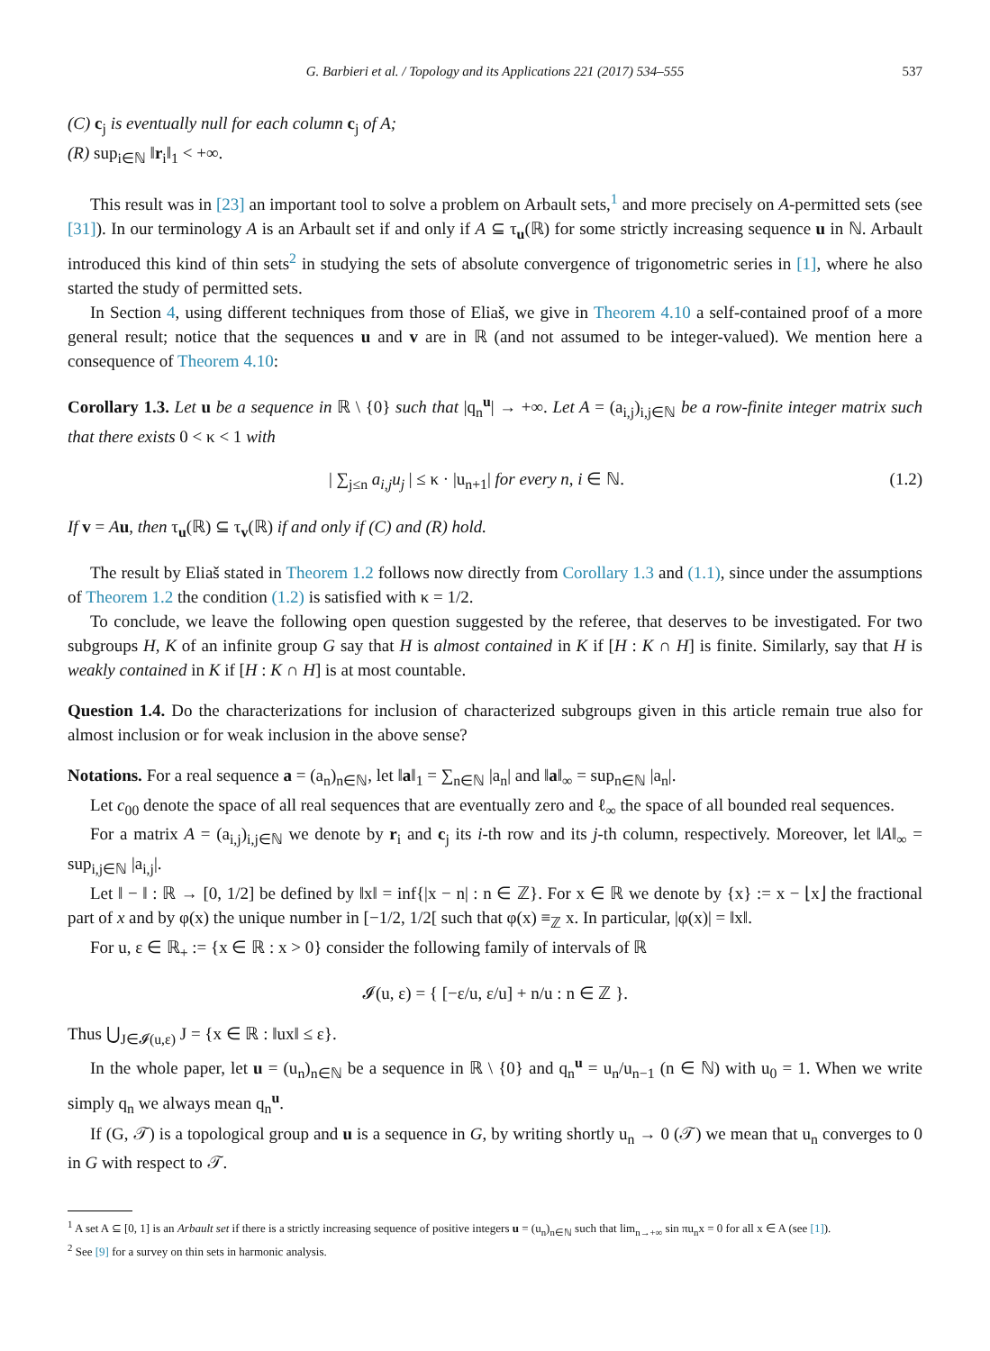G. Barbieri et al. / Topology and its Applications 221 (2017) 534–555 537
(C) c<sub>j</sub> is eventually null for each column c<sub>j</sub> of A;
(R) sup<sub>i∈ℕ</sub> ‖r<sub>i</sub>‖<sub>1</sub> < +∞.
This result was in [23] an important tool to solve a problem on Arbault sets,<sup>1</sup> and more precisely on A-permitted sets (see [31]). In our terminology A is an Arbault set if and only if A ⊆ τ<sub>u</sub>(ℝ) for some strictly increasing sequence u in ℕ. Arbault introduced this kind of thin sets<sup>2</sup> in studying the sets of absolute convergence of trigonometric series in [1], where he also started the study of permitted sets.
In Section 4, using different techniques from those of Eliaš, we give in Theorem 4.10 a self-contained proof of a more general result; notice that the sequences u and v are in ℝ (and not assumed to be integer-valued). We mention here a consequence of Theorem 4.10:
Corollary 1.3. Let u be a sequence in ℝ \ {0} such that |q<sub>n</sub><sup>u</sup>| → +∞. Let A = (a<sub>i,j</sub>)<sub>i,j∈ℕ</sub> be a row-finite integer matrix such that there exists 0 < κ < 1 with
| ∑<sub>j≤n</sub> a<sub>i,j</sub>u<sub>j</sub> | ≤ κ · |u<sub>n+1</sub>| for every n, i ∈ ℕ. (1.2)
If v = Au, then τ<sub>u</sub>(ℝ) ⊆ τ<sub>v</sub>(ℝ) if and only if (C) and (R) hold.
The result by Eliaš stated in Theorem 1.2 follows now directly from Corollary 1.3 and (1.1), since under the assumptions of Theorem 1.2 the condition (1.2) is satisfied with κ = 1/2.
To conclude, we leave the following open question suggested by the referee, that deserves to be investigated. For two subgroups H, K of an infinite group G say that H is almost contained in K if [H : K ∩ H] is finite. Similarly, say that H is weakly contained in K if [H : K ∩ H] is at most countable.
Question 1.4. Do the characterizations for inclusion of characterized subgroups given in this article remain true also for almost inclusion or for weak inclusion in the above sense?
Notations. For a real sequence a = (a<sub>n</sub>)<sub>n∈ℕ</sub>, let ‖a‖<sub>1</sub> = ∑<sub>n∈ℕ</sub> |a<sub>n</sub>| and ‖a‖<sub>∞</sub> = sup<sub>n∈ℕ</sub> |a<sub>n</sub>|.
Let c<sub>00</sub> denote the space of all real sequences that are eventually zero and ℓ<sub>∞</sub> the space of all bounded real sequences.
For a matrix A = (a<sub>i,j</sub>)<sub>i,j∈ℕ</sub> we denote by r<sub>i</sub> and c<sub>j</sub> its i-th row and its j-th column, respectively. Moreover, let ‖A‖<sub>∞</sub> = sup<sub>i,j∈ℕ</sub> |a<sub>i,j</sub>|.
Let ‖ − ‖ : ℝ → [0, 1/2] be defined by ‖x‖ = inf{|x − n| : n ∈ ℤ}. For x ∈ ℝ we denote by {x} := x − ⌊x⌋ the fractional part of x and by φ(x) the unique number in [−1/2, 1/2[ such that φ(x) ≡<sub>ℤ</sub> x. In particular, |φ(x)| = ‖x‖.
For u, ε ∈ ℝ<sub>+</sub> := {x ∈ ℝ : x > 0} consider the following family of intervals of ℝ
𝓘(u, ε) = { [−ε/u, ε/u] + n/u : n ∈ ℤ }.
Thus ⋃<sub>J∈𝓘(u,ε)</sub> J = {x ∈ ℝ : ‖ux‖ ≤ ε}.
In the whole paper, let u = (u<sub>n</sub>)<sub>n∈ℕ</sub> be a sequence in ℝ \ {0} and q<sub>n</sub><sup>u</sup> = u<sub>n</sub>/u<sub>n−1</sub> (n ∈ ℕ) with u<sub>0</sub> = 1. When we write simply q<sub>n</sub> we always mean q<sub>n</sub><sup>u</sup>.
If (G, 𝒯) is a topological group and u is a sequence in G, by writing shortly u<sub>n</sub> → 0 (𝒯) we mean that u<sub>n</sub> converges to 0 in G with respect to 𝒯.
<sup>1</sup> A set A ⊆ [0, 1] is an Arbault set if there is a strictly increasing sequence of positive integers u = (u<sub>n</sub>)<sub>n∈ℕ</sub> such that lim<sub>n→+∞</sub> sin πu<sub>n</sub>x = 0 for all x ∈ A (see [1]).
<sup>2</sup> See [9] for a survey on thin sets in harmonic analysis.